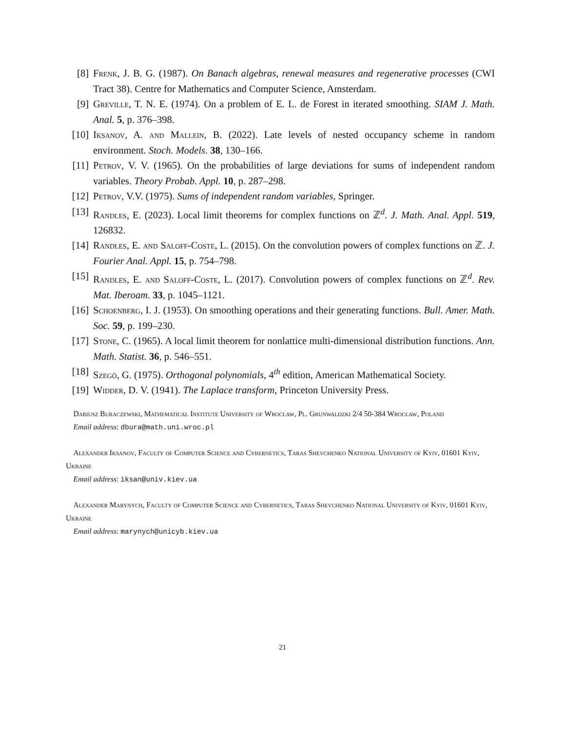[8] Frenk, J. B. G. (1987). On Banach algebras, renewal measures and regenerative processes (CWI Tract 38). Centre for Mathematics and Computer Science, Amsterdam.
[9] Greville, T. N. E. (1974). On a problem of E. L. de Forest in iterated smoothing. SIAM J. Math. Anal. 5, p. 376–398.
[10] Iksanov, A. and Mallein, B. (2022). Late levels of nested occupancy scheme in random environment. Stoch. Models. 38, 130–166.
[11] Petrov, V. V. (1965). On the probabilities of large deviations for sums of independent random variables. Theory Probab. Appl. 10, p. 287–298.
[12] Petrov, V.V. (1975). Sums of independent random variables, Springer.
[13] Randles, E. (2023). Local limit theorems for complex functions on ℤ<sup>d</sup>. J. Math. Anal. Appl. 519, 126832.
[14] Randles, E. and Saloff-Coste, L. (2015). On the convolution powers of complex functions on ℤ. J. Fourier Anal. Appl. 15, p. 754–798.
[15] Randles, E. and Saloff-Coste, L. (2017). Convolution powers of complex functions on ℤ<sup>d</sup>. Rev. Mat. Iberoam. 33, p. 1045–1121.
[16] Schoenberg, I. J. (1953). On smoothing operations and their generating functions. Bull. Amer. Math. Soc. 59, p. 199–230.
[17] Stone, C. (1965). A local limit theorem for nonlattice multi-dimensional distribution functions. Ann. Math. Statist. 36, p. 546–551.
[18] Szegö, G. (1975). Orthogonal polynomials, 4<sup>th</sup> edition, American Mathematical Society.
[19] Widder, D. V. (1941). The Laplace transform, Princeton University Press.
Dariusz Buraczewski, Mathematical Institute University of Wroclaw, Pl. Grunwaldzki 2/4 50-384 Wroclaw, Poland
Email address: dbura@math.uni.wroc.pl
Alexander Iksanov, Faculty of Computer Science and Cybernetics, Taras Shevchenko National University of Kyiv, 01601 Kyiv, Ukraine
Email address: iksan@univ.kiev.ua
Alexander Marynych, Faculty of Computer Science and Cybernetics, Taras Shevchenko National University of Kyiv, 01601 Kyiv, Ukraine
Email address: marynych@unicyb.kiev.ua
21